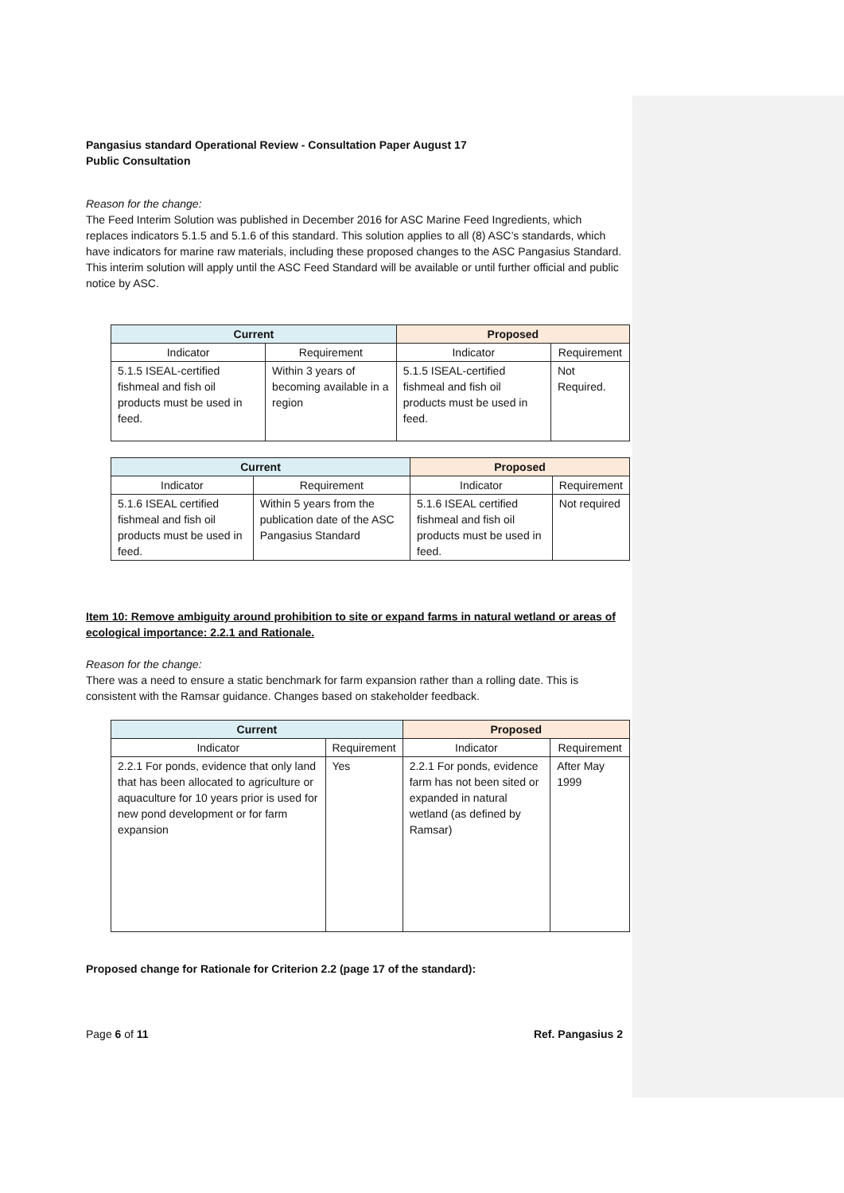Pangasius standard Operational Review - Consultation Paper August 17
Public Consultation
Reason for the change:
The Feed Interim Solution was published in December 2016 for ASC Marine Feed Ingredients, which replaces indicators 5.1.5 and 5.1.6 of this standard. This solution applies to all (8) ASC’s standards, which have indicators for marine raw materials, including these proposed changes to the ASC Pangasius Standard. This interim solution will apply until the ASC Feed Standard will be available or until further official and public notice by ASC.
| Current | | Proposed | |
| --- | --- | --- | --- |
| Indicator | Requirement | Indicator | Requirement |
| 5.1.5 ISEAL-certified fishmeal and fish oil products must be used in feed. | Within 3 years of becoming available in a region | 5.1.5 ISEAL-certified fishmeal and fish oil products must be used in feed. | Not Required. |
| Current | | Proposed | |
| --- | --- | --- | --- |
| Indicator | Requirement | Indicator | Requirement |
| 5.1.6 ISEAL certified fishmeal and fish oil products must be used in feed. | Within 5 years from the publication date of the ASC Pangasius Standard | 5.1.6 ISEAL certified fishmeal and fish oil products must be used in feed. | Not required |
Item 10: Remove ambiguity around prohibition to site or expand farms in natural wetland or areas of ecological importance: 2.2.1 and Rationale.
Reason for the change:
There was a need to ensure a static benchmark for farm expansion rather than a rolling date. This is consistent with the Ramsar guidance. Changes based on stakeholder feedback.
| Current | | Proposed | |
| --- | --- | --- | --- |
| Indicator | Requirement | Indicator | Requirement |
| 2.2.1 For ponds, evidence that only land that has been allocated to agriculture or aquaculture for 10 years prior is used for new pond development or for farm expansion | Yes | 2.2.1 For ponds, evidence farm has not been sited or expanded in natural wetland (as defined by Ramsar) | After May 1999 |
Proposed change for Rationale for Criterion 2.2 (page 17 of the standard):
Page 6 of 11 Ref. Pangasius 2